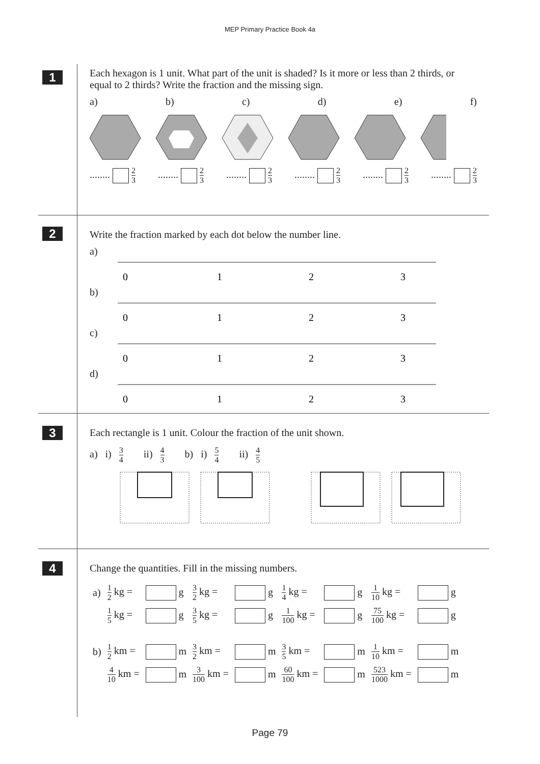MEP Primary Practice Book 4a
1
Each hexagon is 1 unit. What part of the unit is shaded? Is it more or less than 2 thirds, or equal to 2 thirds? Write the fraction and the missing sign.
a) b) c) d) e) f)
........ 2 3........ 2 3........ 2 3........ 2 3........ 2 3........ 2 3
2
Write the fraction marked by each dot below the number line.
a)
0
1
2
3
b)
0
1
2
3
c)
0
1
2
3
d)
0
1
2
3
3
Each rectangle is 1 unit. Colour the fraction of the unit shown.
a) i) 3 4 ii) 4 3 b) i) 5 4 ii) 4 5
4
Change the quantities. Fill in the missing numbers.
| a) | 1 2 kg = | g | 3 2 kg = | g | 1 4 kg = | g | 1 10 kg = | g |
| | 1 5 kg = | g | 3 5 kg = | g | 1 100 kg = | g | 75 100 kg = | g |
| b) | 1 2 km = | m | 3 2 km = | m | 3 5 km = | m | 1 10 km = | m |
| | 4 10 km = | m | 3 100 km = | m | 60 100 km = | m | 523 1000 km = | m |
Page 79